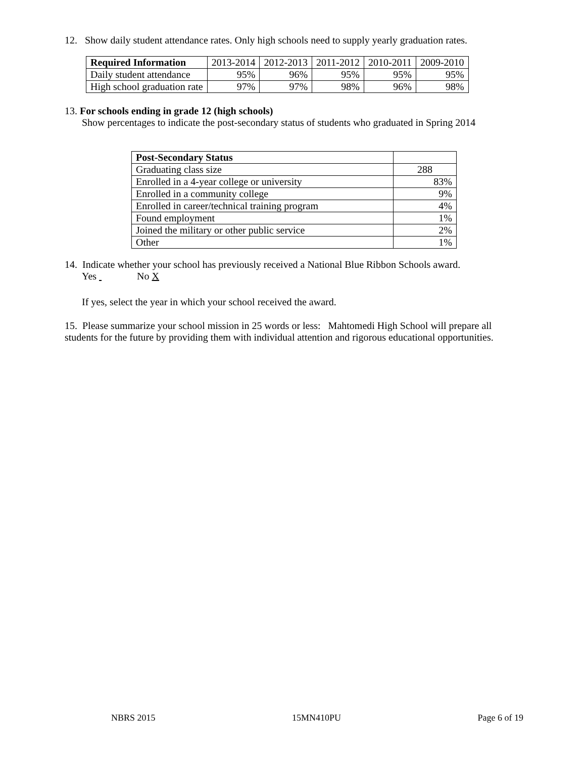12. Show daily student attendance rates. Only high schools need to supply yearly graduation rates.
| Required Information | 2013-2014 | 2012-2013 | 2011-2012 | 2010-2011 | 2009-2010 |
| --- | --- | --- | --- | --- | --- |
| Daily student attendance | 95% | 96% | 95% | 95% | 95% |
| High school graduation rate | 97% | 97% | 98% | 96% | 98% |
13. For schools ending in grade 12 (high schools)
Show percentages to indicate the post-secondary status of students who graduated in Spring 2014
| Post-Secondary Status | |
| --- | --- |
| Graduating class size | 288 |
| Enrolled in a 4-year college or university | 83% |
| Enrolled in a community college | 9% |
| Enrolled in career/technical training program | 4% |
| Found employment | 1% |
| Joined the military or other public service | 2% |
| Other | 1% |
14. Indicate whether your school has previously received a National Blue Ribbon Schools award.
Yes No X
If yes, select the year in which your school received the award.
15. Please summarize your school mission in 25 words or less: Mahtomedi High School will prepare all students for the future by providing them with individual attention and rigorous educational opportunities.
NBRS 2015 15MN410PU Page 6 of 19